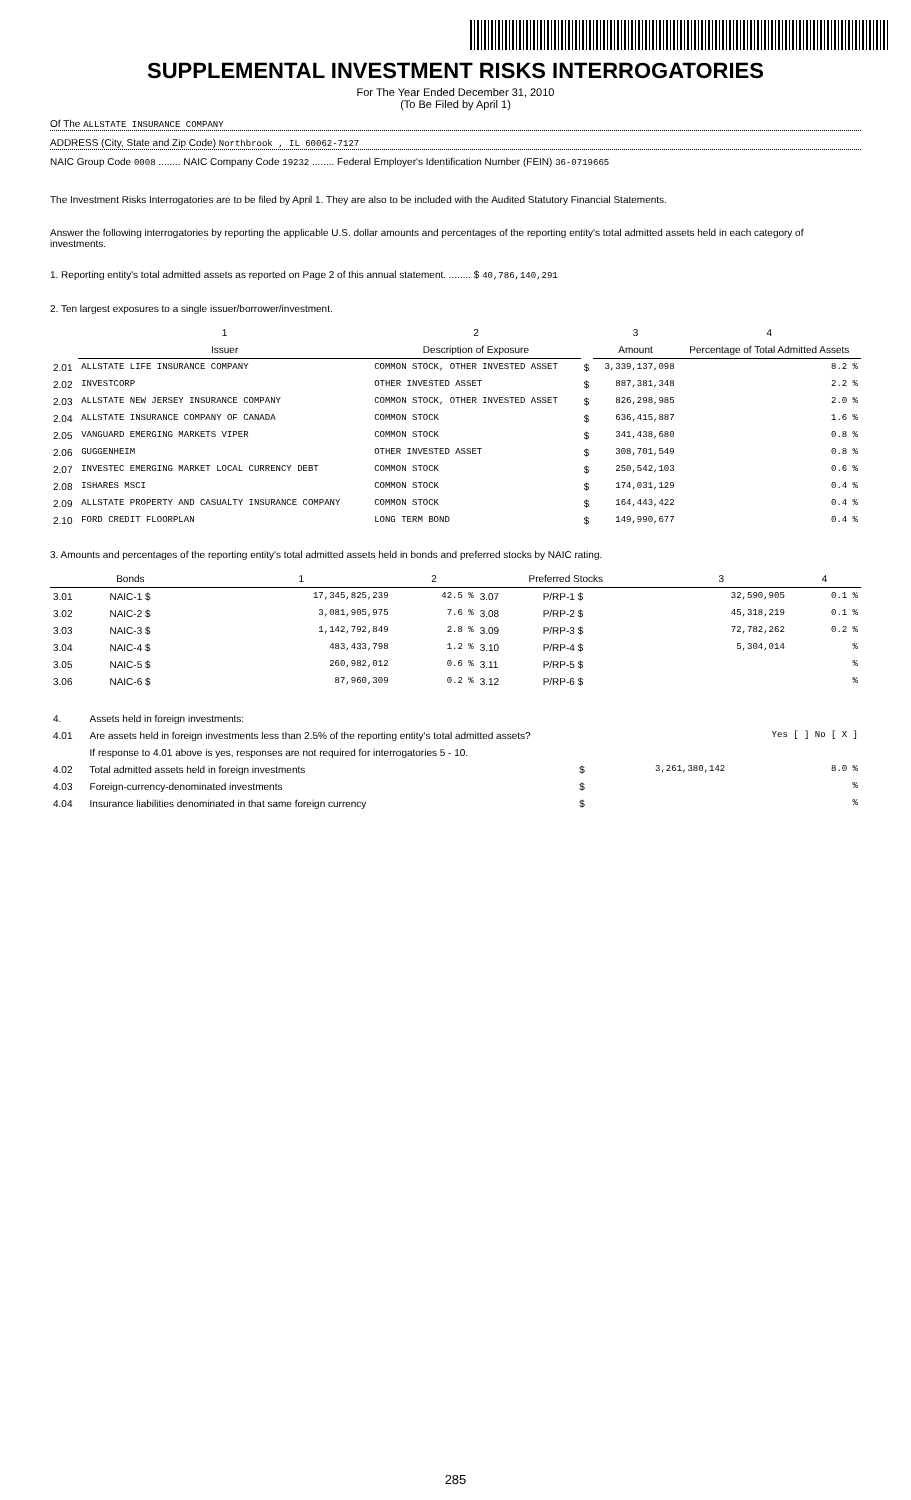SUPPLEMENTAL INVESTMENT RISKS INTERROGATORIES
For The Year Ended December 31, 2010
(To Be Filed by April 1)
Of The ALLSTATE INSURANCE COMPANY
ADDRESS (City, State and Zip Code) Northbrook , IL 60062-7127
NAIC Group Code 0008 ........ NAIC Company Code 19232 ........ Federal Employer's Identification Number (FEIN) 36-0719665
The Investment Risks Interrogatories are to be filed by April 1. They are also to be included with the Audited Statutory Financial Statements.
Answer the following interrogatories by reporting the applicable U.S. dollar amounts and percentages of the reporting entity's total admitted assets held in each category of investments.
1. Reporting entity's total admitted assets as reported on Page 2 of this annual statement. ........ $ 40,786,140,291
2. Ten largest exposures to a single issuer/borrower/investment.
| | 1 | 2 | | 3 | 4 |
| --- | --- | --- | --- | --- | --- |
| | Issuer | Description of Exposure | | Amount | Percentage of Total Admitted Assets |
| 2.01 | ALLSTATE LIFE INSURANCE COMPANY | COMMON STOCK, OTHER INVESTED ASSET | $ | 3,339,137,098 | 8.2 % |
| 2.02 | INVESTCORP | OTHER INVESTED ASSET | $ | 887,381,348 | 2.2 % |
| 2.03 | ALLSTATE NEW JERSEY INSURANCE COMPANY | COMMON STOCK, OTHER INVESTED ASSET | $ | 826,298,985 | 2.0 % |
| 2.04 | ALLSTATE INSURANCE COMPANY OF CANADA | COMMON STOCK | $ | 636,415,887 | 1.6 % |
| 2.05 | VANGUARD EMERGING MARKETS VIPER | COMMON STOCK | $ | 341,438,680 | 0.8 % |
| 2.06 | GUGGENHEIM | OTHER INVESTED ASSET | $ | 308,701,549 | 0.8 % |
| 2.07 | INVESTEC EMERGING MARKET LOCAL CURRENCY DEBT | COMMON STOCK | $ | 250,542,103 | 0.6 % |
| 2.08 | ISHARES MSCI | COMMON STOCK | $ | 174,031,129 | 0.4 % |
| 2.09 | ALLSTATE PROPERTY AND CASUALTY INSURANCE COMPANY | COMMON STOCK | $ | 164,443,422 | 0.4 % |
| 2.10 | FORD CREDIT FLOORPLAN | LONG TERM BOND | $ | 149,990,677 | 0.4 % |
3. Amounts and percentages of the reporting entity's total admitted assets held in bonds and preferred stocks by NAIC rating.
| Bonds | | 1 | 2 | Preferred Stocks | | 3 | 4 |
| --- | --- | --- | --- | --- | --- | --- | --- |
| 3.01 | NAIC-1 $ | 17,345,825,239 | 42.5 % | 3.07 | P/RP-1 $ | 32,590,905 | 0.1 % |
| 3.02 | NAIC-2 $ | 3,081,905,975 | 7.6 % | 3.08 | P/RP-2 $ | 45,318,219 | 0.1 % |
| 3.03 | NAIC-3 $ | 1,142,792,849 | 2.8 % | 3.09 | P/RP-3 $ | 72,782,262 | 0.2 % |
| 3.04 | NAIC-4 $ | 483,433,798 | 1.2 % | 3.10 | P/RP-4 $ | 5,304,014 | % |
| 3.05 | NAIC-5 $ | 260,982,012 | 0.6 % | 3.11 | P/RP-5 $ | | % |
| 3.06 | NAIC-6 $ | 87,960,309 | 0.2 % | 3.12 | P/RP-6 $ | | % |
| 4. | Assets held in foreign investments: | | | |
| 4.01 | Are assets held in foreign investments less than 2.5% of the reporting entity's total admitted assets? | | | Yes [ ] No [ X ] |
| | If response to 4.01 above is yes, responses are not required for interrogatories 5 - 10. | | | |
| 4.02 | Total admitted assets held in foreign investments | $ | 3,261,380,142 | 8.0 % |
| 4.03 | Foreign-currency-denominated investments | $ | | % |
| 4.04 | Insurance liabilities denominated in that same foreign currency | $ | | % |
285